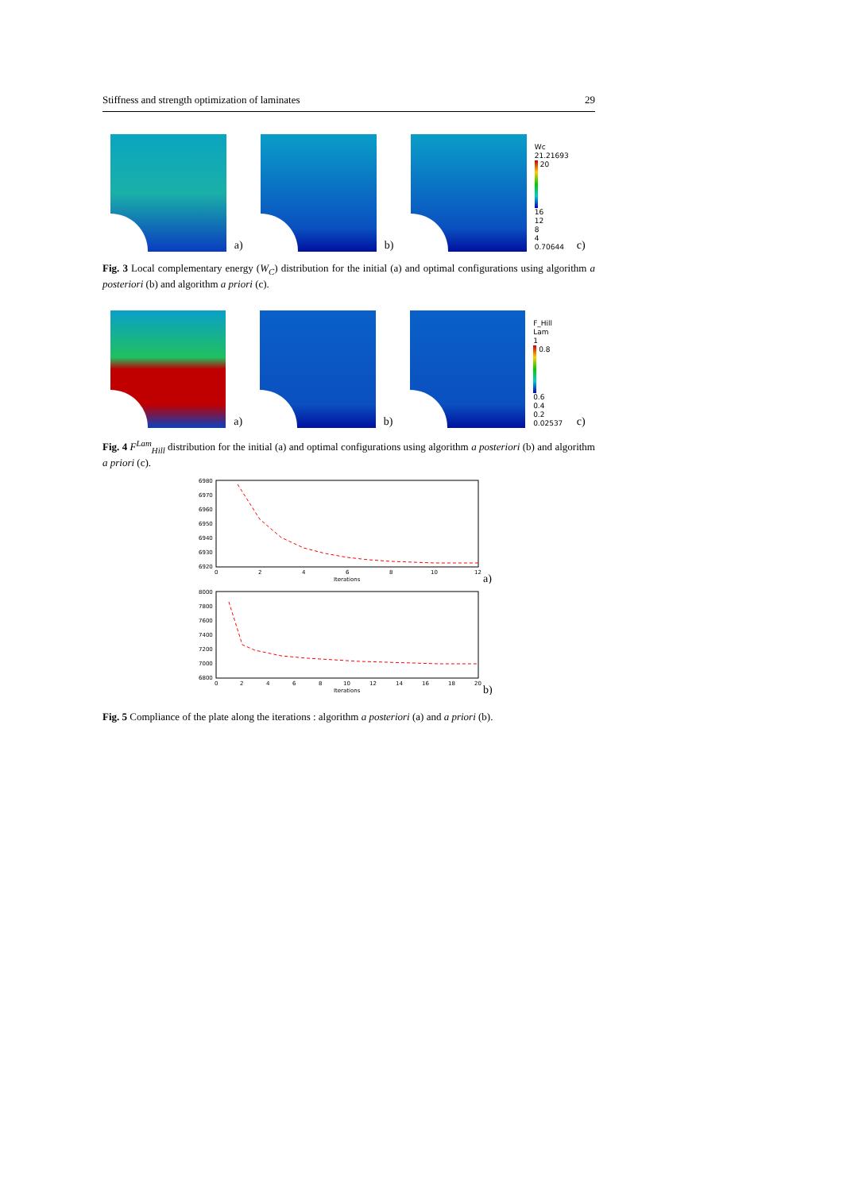Stiffness and strength optimization of laminates 29
a)
b)
Wc
21.21693
20
16
12
8
4
0.70644
c)
Fig. 3 Local complementary energy (W<sub>C</sub>) distribution for the initial (a) and optimal configurations using algorithm a posteriori (b) and algorithm a priori (c).
a)
b)
F_Hill Lam
1
0.8
0.6
0.4
0.2
0.02537
c)
Fig. 4 F<sup>Lam</sup><sub>Hill</sub> distribution for the initial (a) and optimal configurations using algorithm a posteriori (b) and algorithm a priori (c).
6980
6970
6960
6950
6940
6930
6920
0
2
4
6
8
10
12
Iterations
a)
8000
7800
7600
7400
7200
7000
6800
0
2
4
6
8
10
12
14
16
18
20
Iterations
b)
Fig. 5 Compliance of the plate along the iterations : algorithm a posteriori (a) and a priori (b).